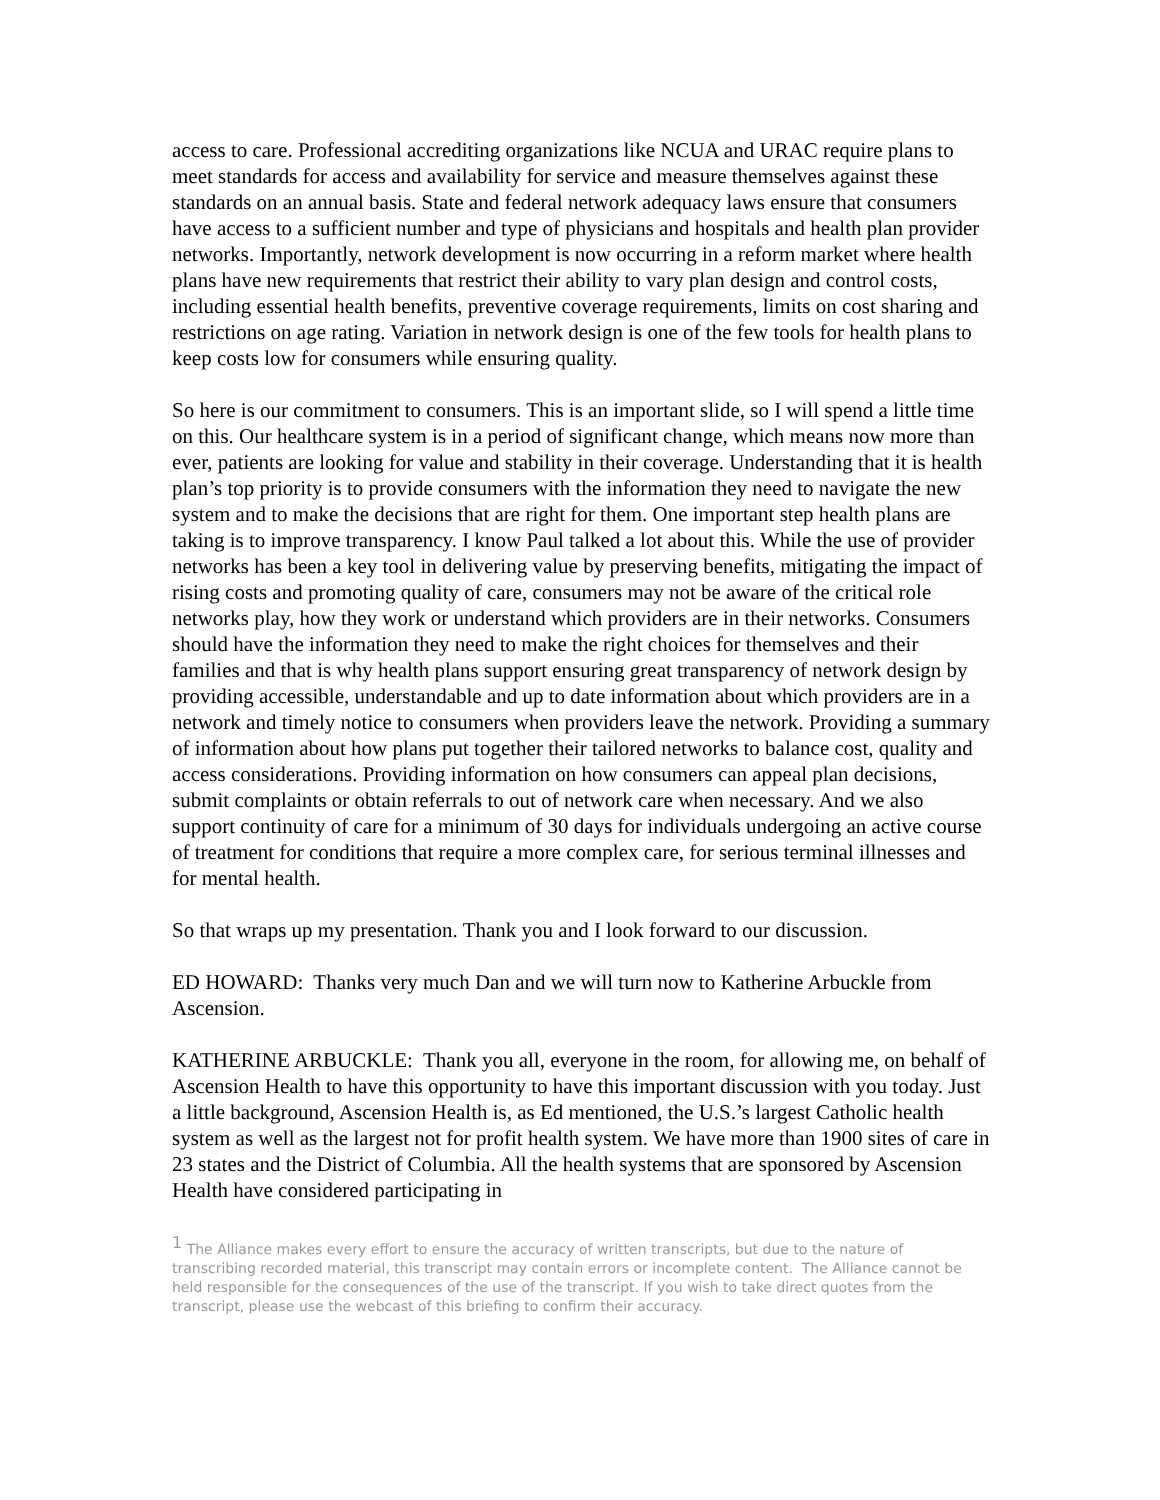access to care. Professional accrediting organizations like NCUA and URAC require plans to meet standards for access and availability for service and measure themselves against these standards on an annual basis. State and federal network adequacy laws ensure that consumers have access to a sufficient number and type of physicians and hospitals and health plan provider networks. Importantly, network development is now occurring in a reform market where health plans have new requirements that restrict their ability to vary plan design and control costs, including essential health benefits, preventive coverage requirements, limits on cost sharing and restrictions on age rating. Variation in network design is one of the few tools for health plans to keep costs low for consumers while ensuring quality.
So here is our commitment to consumers. This is an important slide, so I will spend a little time on this. Our healthcare system is in a period of significant change, which means now more than ever, patients are looking for value and stability in their coverage. Understanding that it is health plan’s top priority is to provide consumers with the information they need to navigate the new system and to make the decisions that are right for them. One important step health plans are taking is to improve transparency. I know Paul talked a lot about this. While the use of provider networks has been a key tool in delivering value by preserving benefits, mitigating the impact of rising costs and promoting quality of care, consumers may not be aware of the critical role networks play, how they work or understand which providers are in their networks. Consumers should have the information they need to make the right choices for themselves and their families and that is why health plans support ensuring great transparency of network design by providing accessible, understandable and up to date information about which providers are in a network and timely notice to consumers when providers leave the network. Providing a summary of information about how plans put together their tailored networks to balance cost, quality and access considerations. Providing information on how consumers can appeal plan decisions, submit complaints or obtain referrals to out of network care when necessary. And we also support continuity of care for a minimum of 30 days for individuals undergoing an active course of treatment for conditions that require a more complex care, for serious terminal illnesses and for mental health.
So that wraps up my presentation. Thank you and I look forward to our discussion.
ED HOWARD: Thanks very much Dan and we will turn now to Katherine Arbuckle from Ascension.
KATHERINE ARBUCKLE: Thank you all, everyone in the room, for allowing me, on behalf of Ascension Health to have this opportunity to have this important discussion with you today. Just a little background, Ascension Health is, as Ed mentioned, the U.S.’s largest Catholic health system as well as the largest not for profit health system. We have more than 1900 sites of care in 23 states and the District of Columbia. All the health systems that are sponsored by Ascension Health have considered participating in
<sup>1</sup> The Alliance makes every effort to ensure the accuracy of written transcripts, but due to the nature of transcribing recorded material, this transcript may contain errors or incomplete content. The Alliance cannot be held responsible for the consequences of the use of the transcript. If you wish to take direct quotes from the transcript, please use the webcast of this briefing to confirm their accuracy.